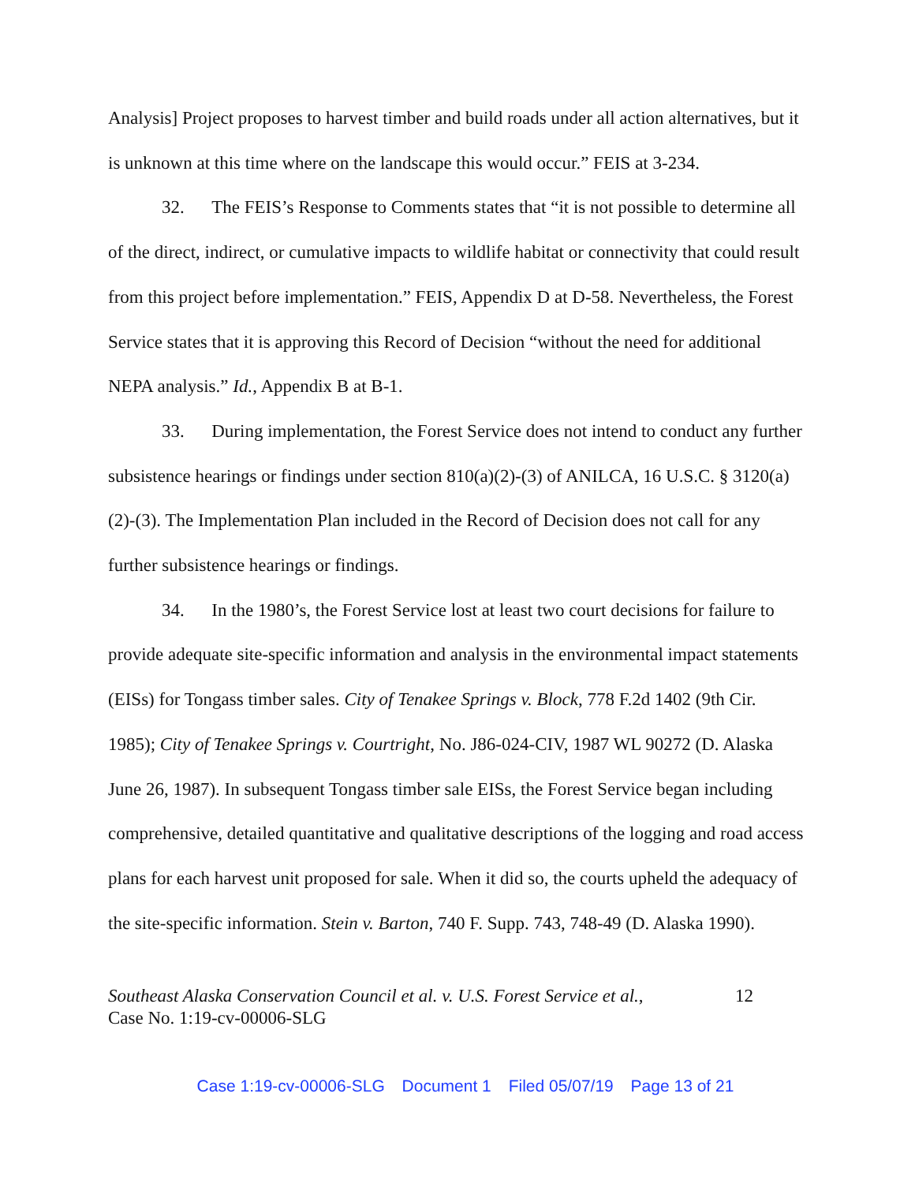Analysis] Project proposes to harvest timber and build roads under all action alternatives, but it is unknown at this time where on the landscape this would occur.” FEIS at 3-234.
32. The FEIS’s Response to Comments states that “it is not possible to determine all of the direct, indirect, or cumulative impacts to wildlife habitat or connectivity that could result from this project before implementation.” FEIS, Appendix D at D-58. Nevertheless, the Forest Service states that it is approving this Record of Decision “without the need for additional NEPA analysis.” Id., Appendix B at B-1.
33. During implementation, the Forest Service does not intend to conduct any further subsistence hearings or findings under section 810(a)(2)-(3) of ANILCA, 16 U.S.C. § 3120(a)(2)-(3). The Implementation Plan included in the Record of Decision does not call for any further subsistence hearings or findings.
34. In the 1980’s, the Forest Service lost at least two court decisions for failure to provide adequate site-specific information and analysis in the environmental impact statements (EISs) for Tongass timber sales. City of Tenakee Springs v. Block, 778 F.2d 1402 (9th Cir. 1985); City of Tenakee Springs v. Courtright, No. J86-024-CIV, 1987 WL 90272 (D. Alaska June 26, 1987). In subsequent Tongass timber sale EISs, the Forest Service began including comprehensive, detailed quantitative and qualitative descriptions of the logging and road access plans for each harvest unit proposed for sale. When it did so, the courts upheld the adequacy of the site-specific information. Stein v. Barton, 740 F. Supp. 743, 748-49 (D. Alaska 1990).
Southeast Alaska Conservation Council et al. v. U.S. Forest Service et al.,
Case No. 1:19-cv-00006-SLG
12
Case 1:19-cv-00006-SLG Document 1 Filed 05/07/19 Page 13 of 21